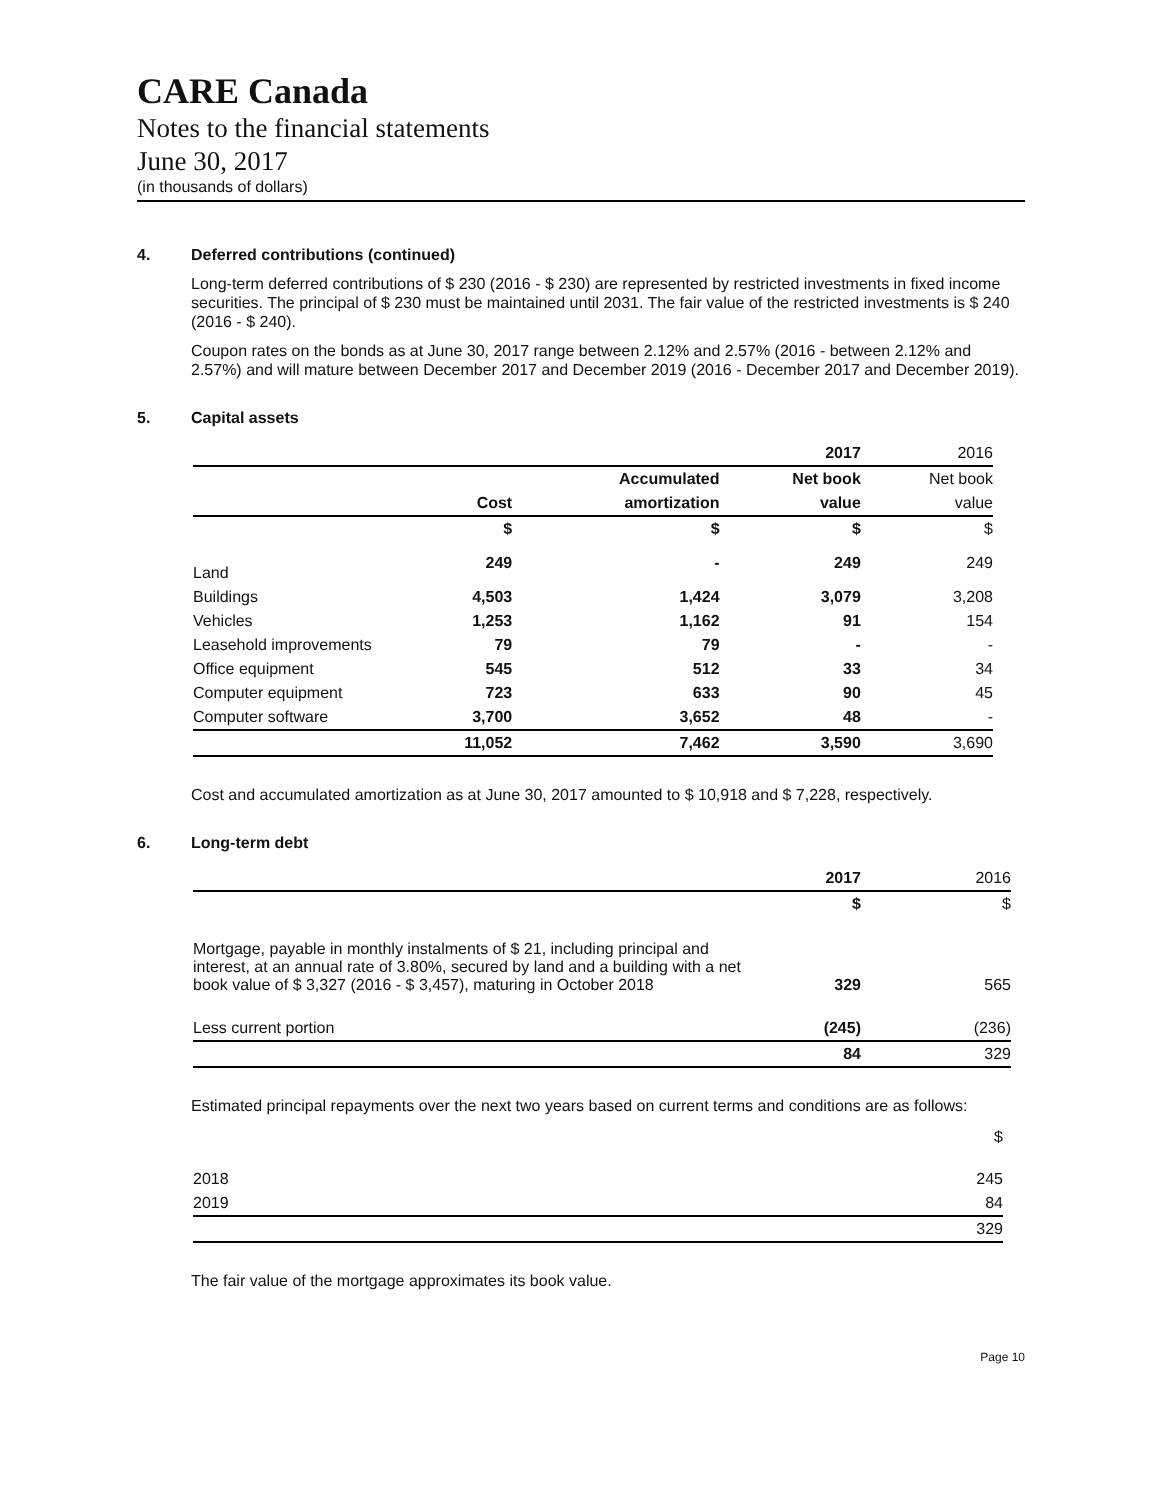CARE Canada
Notes to the financial statements
June 30, 2017
(in thousands of dollars)
4. Deferred contributions (continued)
Long-term deferred contributions of $ 230 (2016 - $ 230) are represented by restricted investments in fixed income securities. The principal of $ 230 must be maintained until 2031. The fair value of the restricted investments is $ 240 (2016 - $ 240).
Coupon rates on the bonds as at June 30, 2017 range between 2.12% and 2.57% (2016 - between 2.12% and 2.57%) and will mature between December 2017 and December 2019 (2016 - December 2017 and December 2019).
5. Capital assets
| | | | 2017 | 2016 |
| | | Accumulated | Net book | Net book |
| | Cost | amortization | value | value |
| | $ | $ | $ | $ |
| Land | 249 | - | 249 | 249 |
| Buildings | 4,503 | 1,424 | 3,079 | 3,208 |
| Vehicles | 1,253 | 1,162 | 91 | 154 |
| Leasehold improvements | 79 | 79 | - | - |
| Office equipment | 545 | 512 | 33 | 34 |
| Computer equipment | 723 | 633 | 90 | 45 |
| Computer software | 3,700 | 3,652 | 48 | - |
| | 11,052 | 7,462 | 3,590 | 3,690 |
Cost and accumulated amortization as at June 30, 2017 amounted to $ 10,918 and $ 7,228, respectively.
6. Long-term debt
| | 2017 | 2016 |
| | $ | $ |
| Mortgage, payable in monthly instalments of $ 21, including principal and interest, at an annual rate of 3.80%, secured by land and a building with a net book value of $ 3,327 (2016 - $ 3,457), maturing in October 2018 | 329 | 565 |
| Less current portion | (245) | (236) |
| | 84 | 329 |
Estimated principal repayments over the next two years based on current terms and conditions are as follows:
| | $ |
| 2018 | 245 |
| 2019 | 84 |
| | 329 |
The fair value of the mortgage approximates its book value.
Page 10